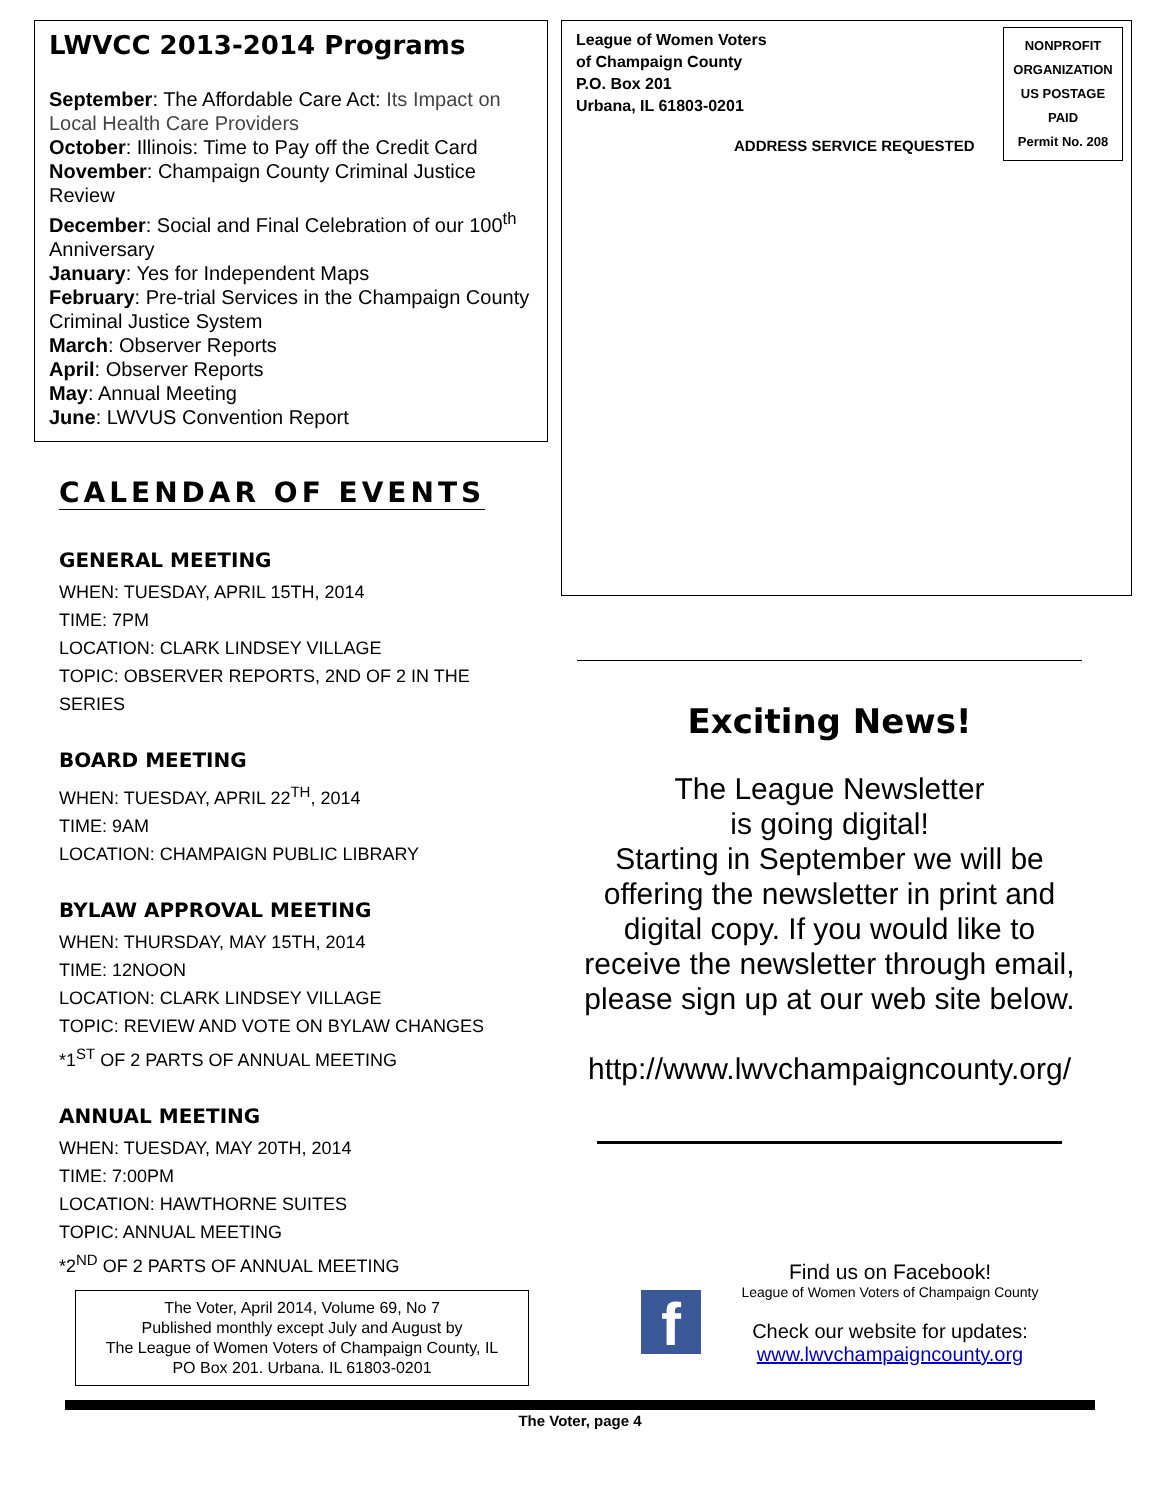LWVCC 2013-2014 Programs
September: The Affordable Care Act: Its Impact on Local Health Care Providers
October: Illinois: Time to Pay off the Credit Card
November: Champaign County Criminal Justice Review
December: Social and Final Celebration of our 100<sup>th</sup> Anniversary
January: Yes for Independent Maps
February: Pre-trial Services in the Champaign County Criminal Justice System
March: Observer Reports
April: Observer Reports
May: Annual Meeting
June: LWVUS Convention Report
CALENDAR OF EVENTS
GENERAL MEETING
WHEN: TUESDAY, APRIL 15TH, 2014
TIME: 7PM
LOCATION: CLARK LINDSEY VILLAGE
TOPIC: OBSERVER REPORTS, 2ND OF 2 IN THE SERIES
BOARD MEETING
WHEN: TUESDAY, APRIL 22<sup>TH</sup>, 2014
TIME: 9AM
LOCATION: CHAMPAIGN PUBLIC LIBRARY
BYLAW APPROVAL MEETING
WHEN: THURSDAY, MAY 15TH, 2014
TIME: 12NOON
LOCATION: CLARK LINDSEY VILLAGE
TOPIC: REVIEW AND VOTE ON BYLAW CHANGES
*1<sup>ST</sup> OF 2 PARTS OF ANNUAL MEETING
ANNUAL MEETING
WHEN: TUESDAY, MAY 20TH, 2014
TIME: 7:00PM
LOCATION: HAWTHORNE SUITES
TOPIC: ANNUAL MEETING
*2<sup>ND</sup> OF 2 PARTS OF ANNUAL MEETING
League of Women Voters
of Champaign County
P.O. Box 201
Urbana, IL 61803-0201
ADDRESS SERVICE REQUESTED
NONPROFIT
ORGANIZATION
US POSTAGE
PAID
Permit No. 208
Exciting News!
The League Newsletter
is going digital!
Starting in September we will be offering the newsletter in print and digital copy. If you would like to receive the newsletter through email, please sign up at our web site below.
http://www.lwvchampaigncounty.org/
The Voter, April 2014, Volume 69, No 7
Published monthly except July and August by
The League of Women Voters of Champaign County, IL
PO Box 201. Urbana. IL 61803-0201
f
Find us on Facebook!
League of Women Voters of Champaign County
Check our website for updates:
www.lwvchampaigncounty.org
The Voter, page 4